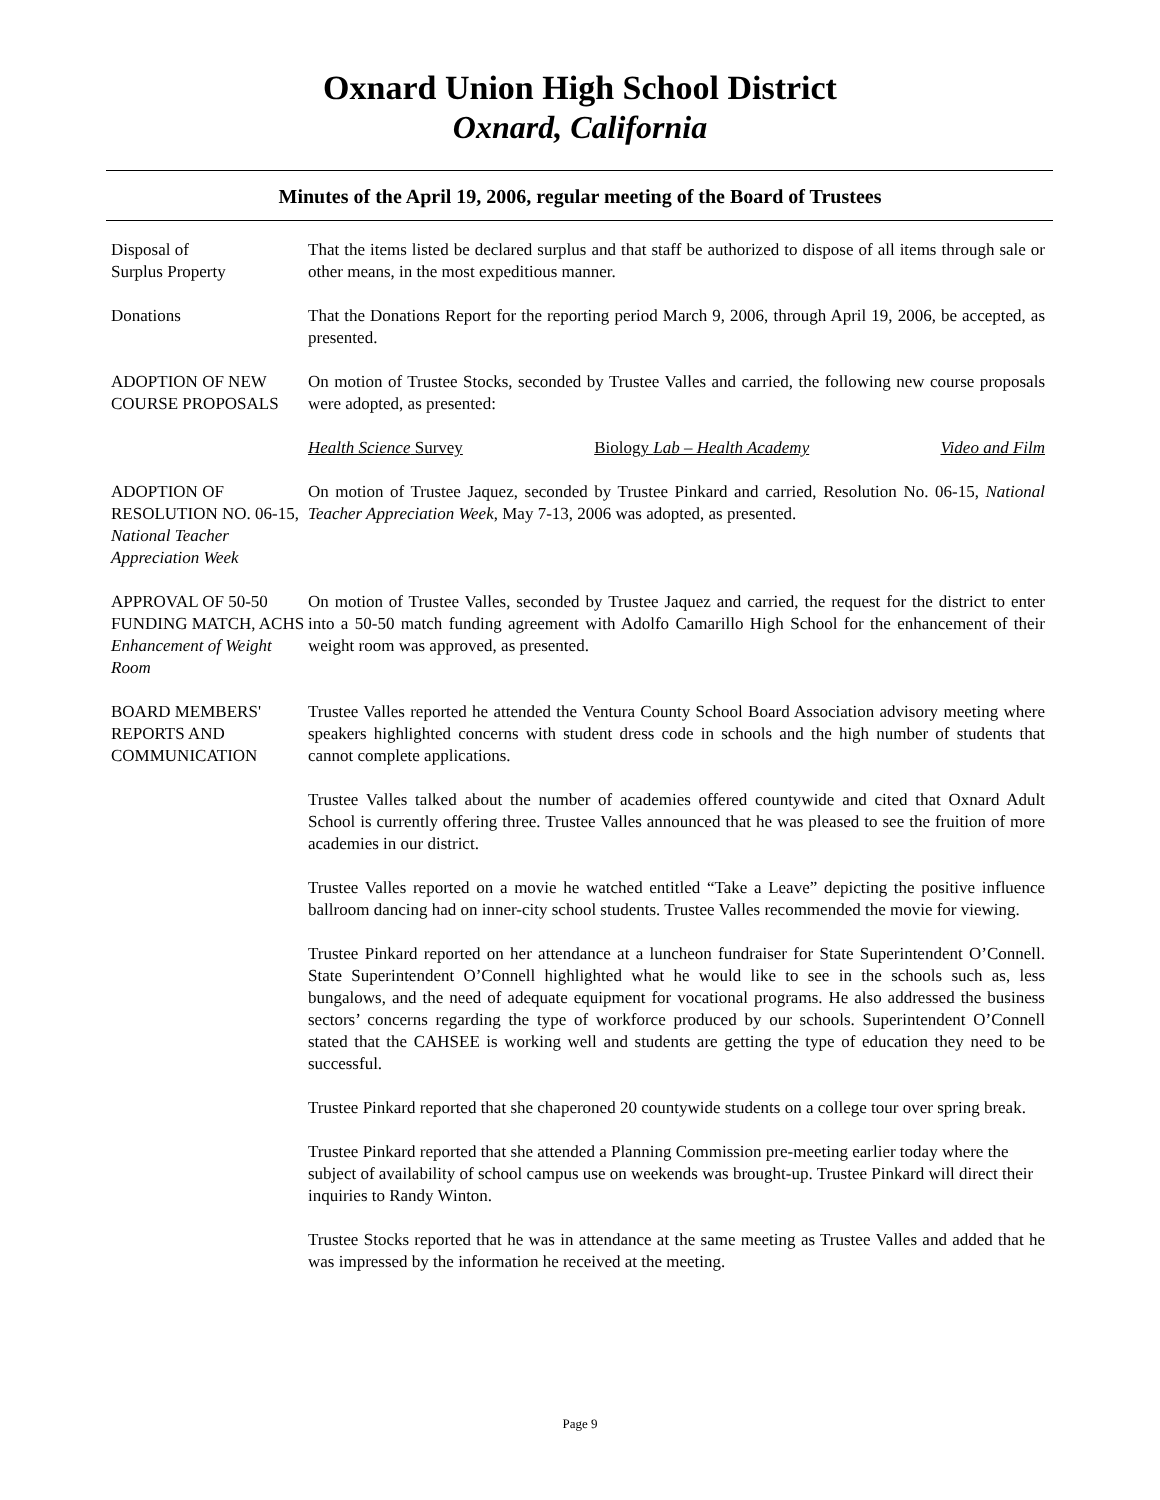Oxnard Union High School District
Oxnard, California
Minutes of the April 19, 2006, regular meeting of the Board of Trustees
Disposal of
Surplus Property
That the items listed be declared surplus and that staff be authorized to dispose of all items through sale or other means, in the most expeditious manner.
Donations That the Donations Report for the reporting period March 9, 2006, through April 19, 2006, be accepted, as presented.
ADOPTION OF NEW COURSE PROPOSALS
On motion of Trustee Stocks, seconded by Trustee Valles and carried, the following new course proposals were adopted, as presented:
Health Science Survey Biology Lab – Health Academy Video and Film
ADOPTION OF RESOLUTION NO. 06-15, National Teacher Appreciation Week
On motion of Trustee Jaquez, seconded by Trustee Pinkard and carried, Resolution No. 06-15, National Teacher Appreciation Week, May 7-13, 2006 was adopted, as presented.
APPROVAL OF 50-50 FUNDING MATCH, ACHS Enhancement of Weight Room
On motion of Trustee Valles, seconded by Trustee Jaquez and carried, the request for the district to enter into a 50-50 match funding agreement with Adolfo Camarillo High School for the enhancement of their weight room was approved, as presented.
BOARD MEMBERS' REPORTS AND COMMUNICATION
Trustee Valles reported he attended the Ventura County School Board Association advisory meeting where speakers highlighted concerns with student dress code in schools and the high number of students that cannot complete applications.
Trustee Valles talked about the number of academies offered countywide and cited that Oxnard Adult School is currently offering three. Trustee Valles announced that he was pleased to see the fruition of more academies in our district.
Trustee Valles reported on a movie he watched entitled “Take a Leave” depicting the positive influence ballroom dancing had on inner-city school students. Trustee Valles recommended the movie for viewing.
Trustee Pinkard reported on her attendance at a luncheon fundraiser for State Superintendent O’Connell. State Superintendent O’Connell highlighted what he would like to see in the schools such as, less bungalows, and the need of adequate equipment for vocational programs. He also addressed the business sectors’ concerns regarding the type of workforce produced by our schools. Superintendent O’Connell stated that the CAHSEE is working well and students are getting the type of education they need to be successful.
Trustee Pinkard reported that she chaperoned 20 countywide students on a college tour over spring break.
Trustee Pinkard reported that she attended a Planning Commission pre-meeting earlier today where the subject of availability of school campus use on weekends was brought-up. Trustee Pinkard will direct their inquiries to Randy Winton.
Trustee Stocks reported that he was in attendance at the same meeting as Trustee Valles and added that he was impressed by the information he received at the meeting.
Page 9